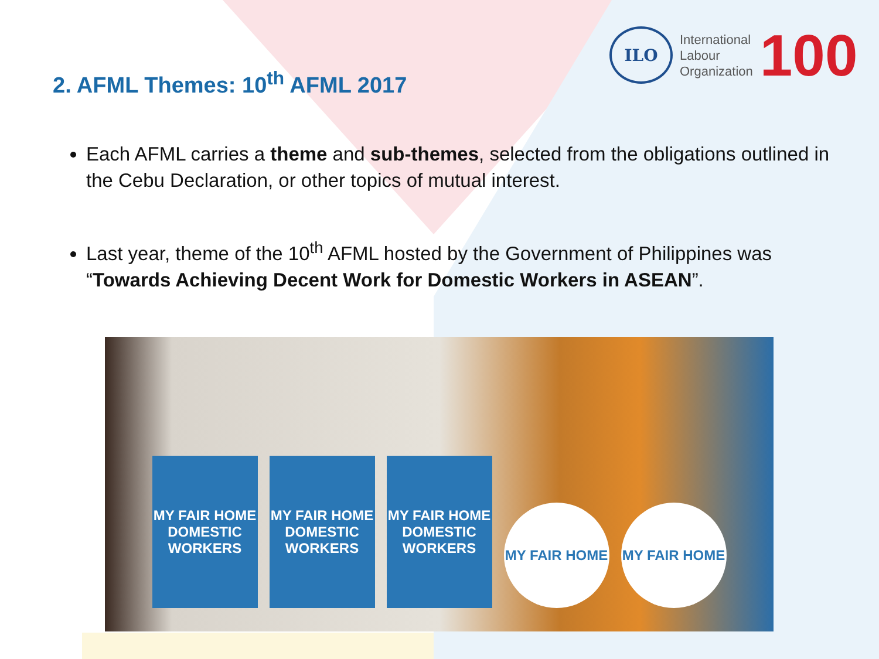2. AFML Themes: 10<sup>th</sup> AFML 2017
ILO
International
Labour
Organization
100
Each AFML carries a theme and sub-themes, selected from the obligations outlined in the Cebu Declaration, or other topics of mutual interest.
Last year, theme of the 10<sup>th</sup> AFML hosted by the Government of Philippines was “Towards Achieving Decent Work for Domestic Workers in ASEAN”.
MY FAIR HOME
DOMESTIC WORKERS
MY FAIR HOME
DOMESTIC WORKERS
MY FAIR HOME
DOMESTIC WORKERS
MY FAIR HOME
MY FAIR HOME